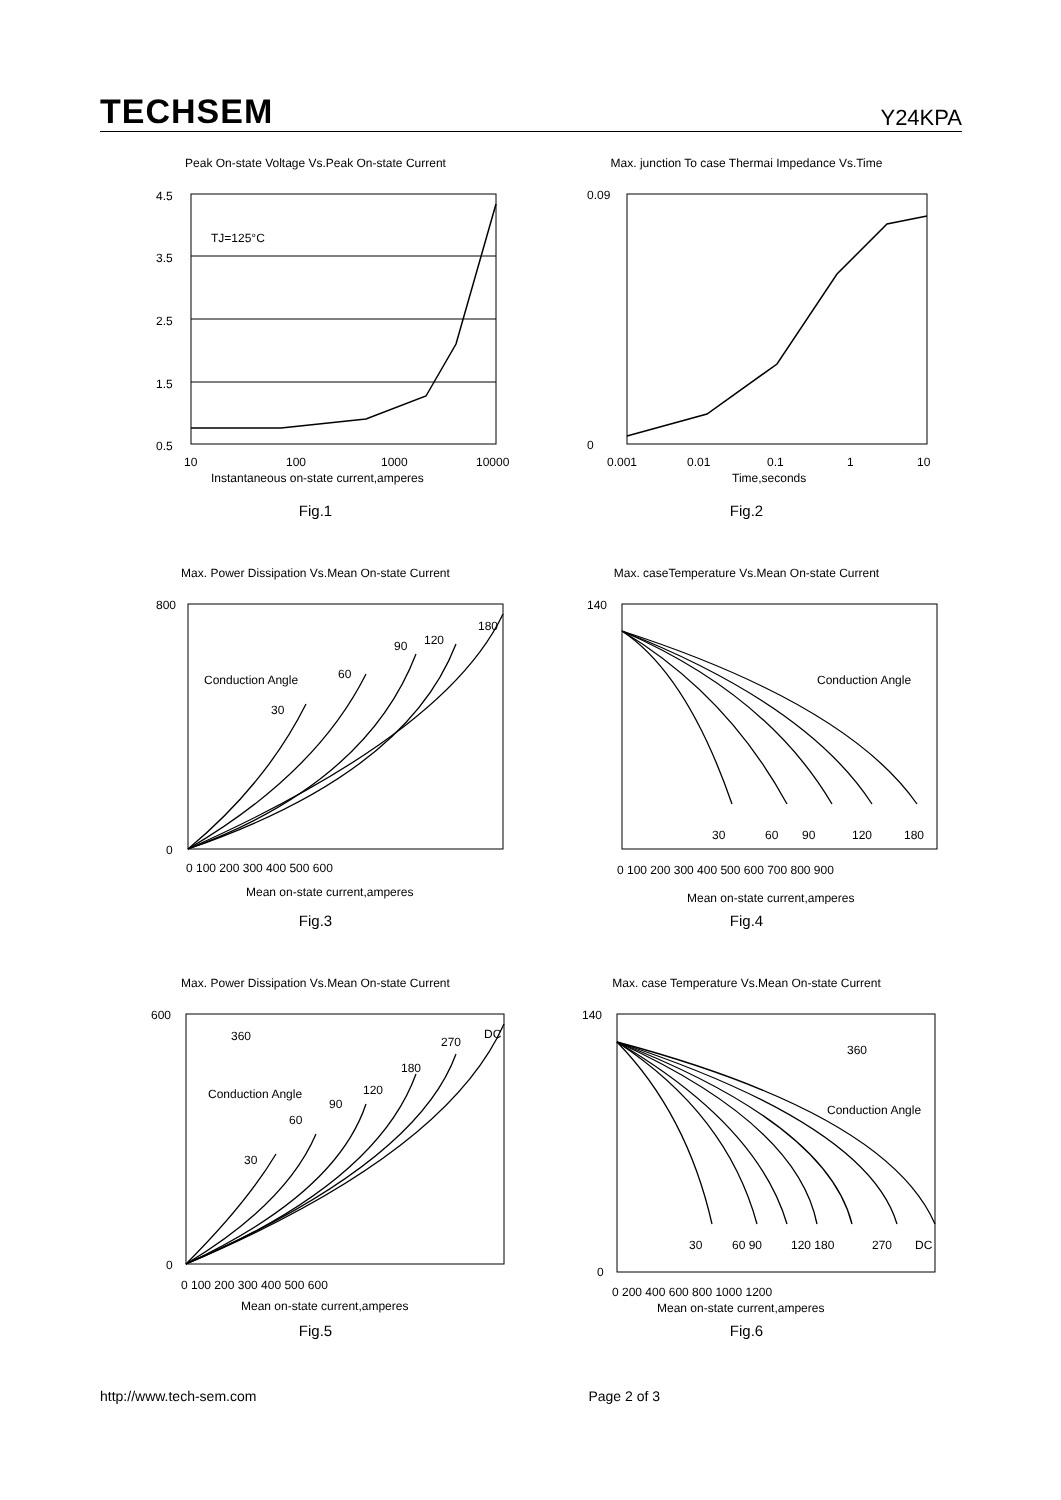TECHSEM
Y24KPA
Peak On-state Voltage Vs.Peak On-state Current
TJ=125°C
4.5
3.5
2.5
1.5
0.5
10
100
1000
10000
Instantaneous on-state current,amperes
Fig.1
Max. junction To case Thermai Impedance Vs.Time
0.09
0
0.001
0.01
0.1
1
10
Time,seconds
Fig.2
Max. Power Dissipation Vs.Mean On-state Current
Conduction Angle
30
60
90
120
180
800
0
0 100 200 300 400 500 600
Mean on-state current,amperes
Fig.3
Max. caseTemperature Vs.Mean On-state Current
Conduction Angle
30
60
90
120
180
140
0 100 200 300 400 500 600 700 800 900
Mean on-state current,amperes
Fig.4
Max. Power Dissipation Vs.Mean On-state Current
Conduction Angle
360
30
60
90
120
180
270
DC
600
0
0 100 200 300 400 500 600
Mean on-state current,amperes
Fig.5
Max. case Temperature Vs.Mean On-state Current
Conduction Angle
360
30
60 90
120 180
270
DC
140
0
0 200 400 600 800 1000 1200
Mean on-state current,amperes
Fig.6
http://www.tech-sem.com Page 2 of 3